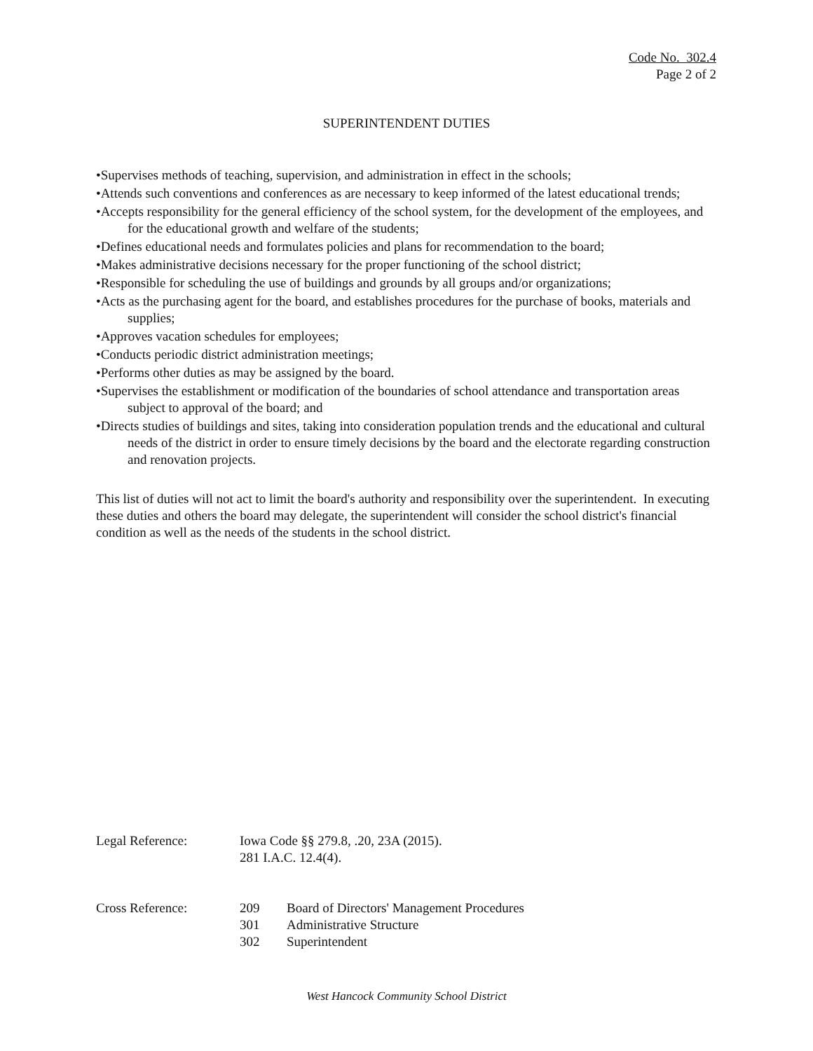Code No. 302.4
Page 2 of 2
SUPERINTENDENT DUTIES
•Supervises methods of teaching, supervision, and administration in effect in the schools;
•Attends such conventions and conferences as are necessary to keep informed of the latest educational trends;
•Accepts responsibility for the general efficiency of the school system, for the development of the employees, and for the educational growth and welfare of the students;
•Defines educational needs and formulates policies and plans for recommendation to the board;
•Makes administrative decisions necessary for the proper functioning of the school district;
•Responsible for scheduling the use of buildings and grounds by all groups and/or organizations;
•Acts as the purchasing agent for the board, and establishes procedures for the purchase of books, materials and supplies;
•Approves vacation schedules for employees;
•Conducts periodic district administration meetings;
•Performs other duties as may be assigned by the board.
•Supervises the establishment or modification of the boundaries of school attendance and transportation areas subject to approval of the board; and
•Directs studies of buildings and sites, taking into consideration population trends and the educational and cultural needs of the district in order to ensure timely decisions by the board and the electorate regarding construction and renovation projects.
This list of duties will not act to limit the board's authority and responsibility over the superintendent. In executing these duties and others the board may delegate, the superintendent will consider the school district's financial condition as well as the needs of the students in the school district.
| Legal Reference: | Iowa Code §§ 279.8, .20, 23A (2015). | |
| | 281 I.A.C. 12.4(4). | |
| Cross Reference: | 209 | Board of Directors' Management Procedures |
| | 301 | Administrative Structure |
| | 302 | Superintendent |
West Hancock Community School District